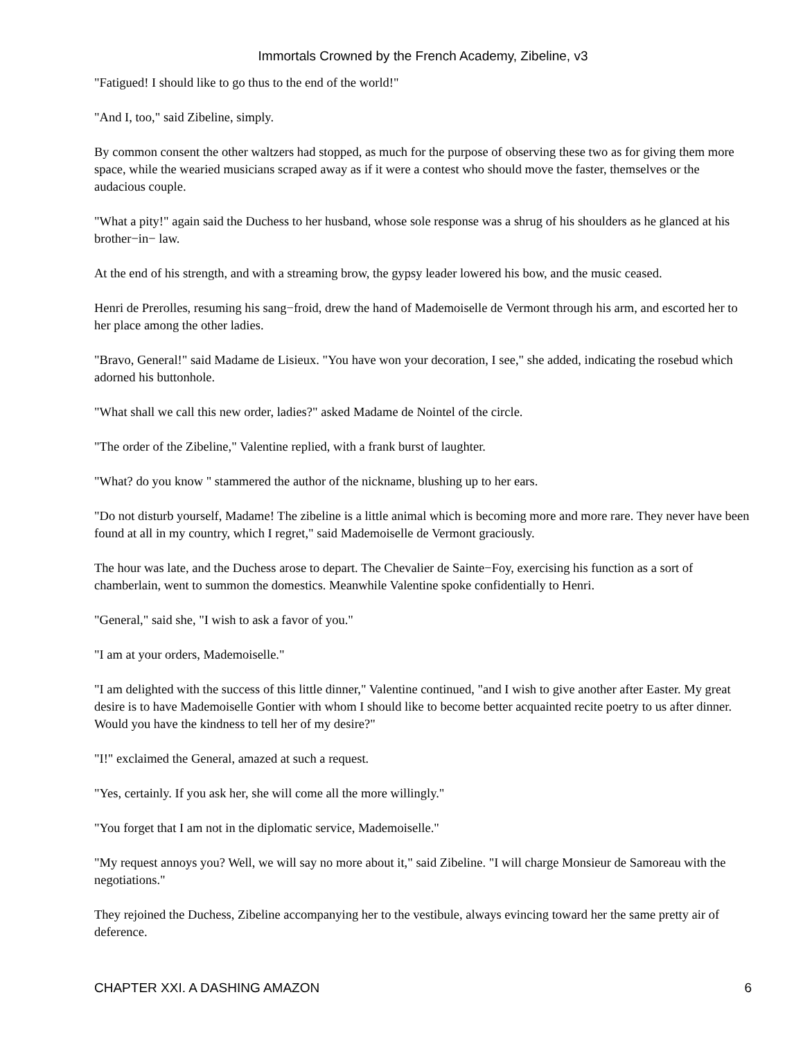Immortals Crowned by the French Academy, Zibeline, v3
"Fatigued! I should like to go thus to the end of the world!"
"And I, too," said Zibeline, simply.
By common consent the other waltzers had stopped, as much for the purpose of observing these two as for giving them more space, while the wearied musicians scraped away as if it were a contest who should move the faster, themselves or the audacious couple.
"What a pity!" again said the Duchess to her husband, whose sole response was a shrug of his shoulders as he glanced at his brother−in− law.
At the end of his strength, and with a streaming brow, the gypsy leader lowered his bow, and the music ceased.
Henri de Prerolles, resuming his sang−froid, drew the hand of Mademoiselle de Vermont through his arm, and escorted her to her place among the other ladies.
"Bravo, General!" said Madame de Lisieux. "You have won your decoration, I see," she added, indicating the rosebud which adorned his buttonhole.
"What shall we call this new order, ladies?" asked Madame de Nointel of the circle.
"The order of the Zibeline," Valentine replied, with a frank burst of laughter.
"What? do you know " stammered the author of the nickname, blushing up to her ears.
"Do not disturb yourself, Madame! The zibeline is a little animal which is becoming more and more rare. They never have been found at all in my country, which I regret," said Mademoiselle de Vermont graciously.
The hour was late, and the Duchess arose to depart. The Chevalier de Sainte−Foy, exercising his function as a sort of chamberlain, went to summon the domestics. Meanwhile Valentine spoke confidentially to Henri.
"General," said she, "I wish to ask a favor of you."
"I am at your orders, Mademoiselle."
"I am delighted with the success of this little dinner," Valentine continued, "and I wish to give another after Easter. My great desire is to have Mademoiselle Gontier with whom I should like to become better acquainted recite poetry to us after dinner. Would you have the kindness to tell her of my desire?"
"I!" exclaimed the General, amazed at such a request.
"Yes, certainly. If you ask her, she will come all the more willingly."
"You forget that I am not in the diplomatic service, Mademoiselle."
"My request annoys you? Well, we will say no more about it," said Zibeline. "I will charge Monsieur de Samoreau with the negotiations."
They rejoined the Duchess, Zibeline accompanying her to the vestibule, always evincing toward her the same pretty air of deference.
CHAPTER XXI. A DASHING AMAZON 6